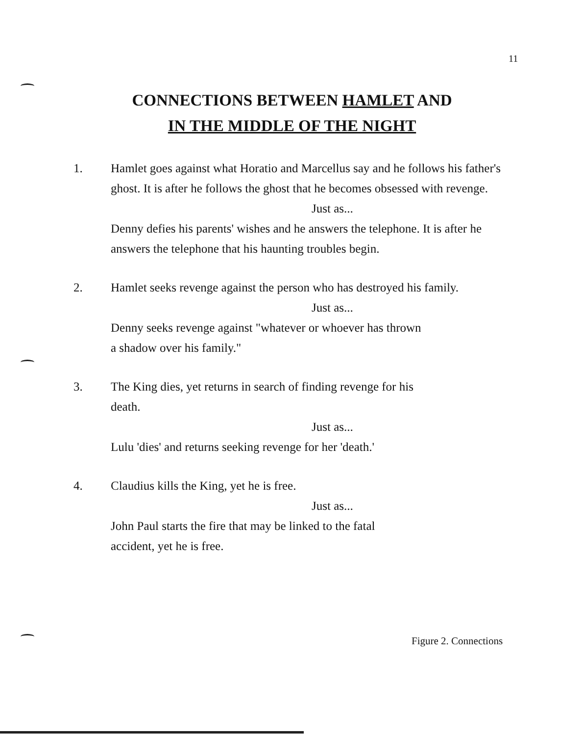11
CONNECTIONS BETWEEN HAMLET AND
IN THE MIDDLE OF THE NIGHT
1. Hamlet goes against what Horatio and Marcellus say and he follows his father's ghost. It is after he follows the ghost that he becomes obsessed with revenge.
Just as...
Denny defies his parents' wishes and he answers the telephone. It is after he answers the telephone that his haunting troubles begin.
2. Hamlet seeks revenge against the person who has destroyed his family.
Just as...
Denny seeks revenge against "whatever or whoever has thrown
a shadow over his family."
3. The King dies, yet returns in search of finding revenge for his
death.
Just as...
Lulu 'dies' and returns seeking revenge for her 'death.'
4. Claudius kills the King, yet he is free.
Just as...
John Paul starts the fire that may be linked to the fatal
accident, yet he is free.
Figure 2. Connections